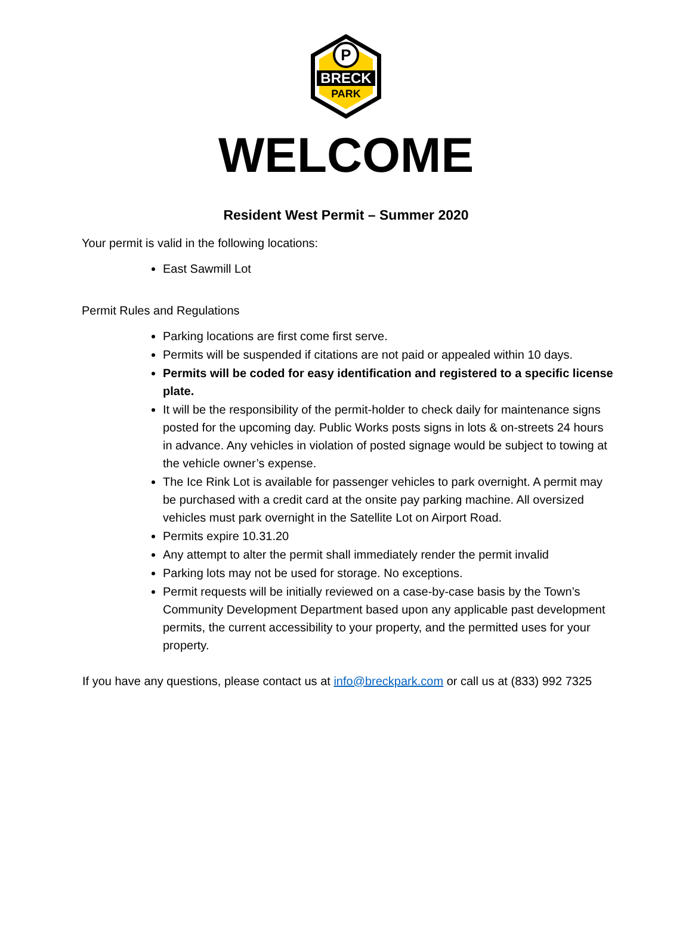P
BRECK
PARK
WELCOME
Resident West Permit – Summer 2020
Your permit is valid in the following locations:
East Sawmill Lot
Permit Rules and Regulations
Parking locations are first come first serve.
Permits will be suspended if citations are not paid or appealed within 10 days.
Permits will be coded for easy identification and registered to a specific license plate.
It will be the responsibility of the permit-holder to check daily for maintenance signs posted for the upcoming day. Public Works posts signs in lots & on-streets 24 hours in advance. Any vehicles in violation of posted signage would be subject to towing at the vehicle owner’s expense.
The Ice Rink Lot is available for passenger vehicles to park overnight. A permit may be purchased with a credit card at the onsite pay parking machine. All oversized vehicles must park overnight in the Satellite Lot on Airport Road.
Permits expire 10.31.20
Any attempt to alter the permit shall immediately render the permit invalid
Parking lots may not be used for storage. No exceptions.
Permit requests will be initially reviewed on a case-by-case basis by the Town’s Community Development Department based upon any applicable past development permits, the current accessibility to your property, and the permitted uses for your property.
If you have any questions, please contact us at info@breckpark.com or call us at (833) 992 7325